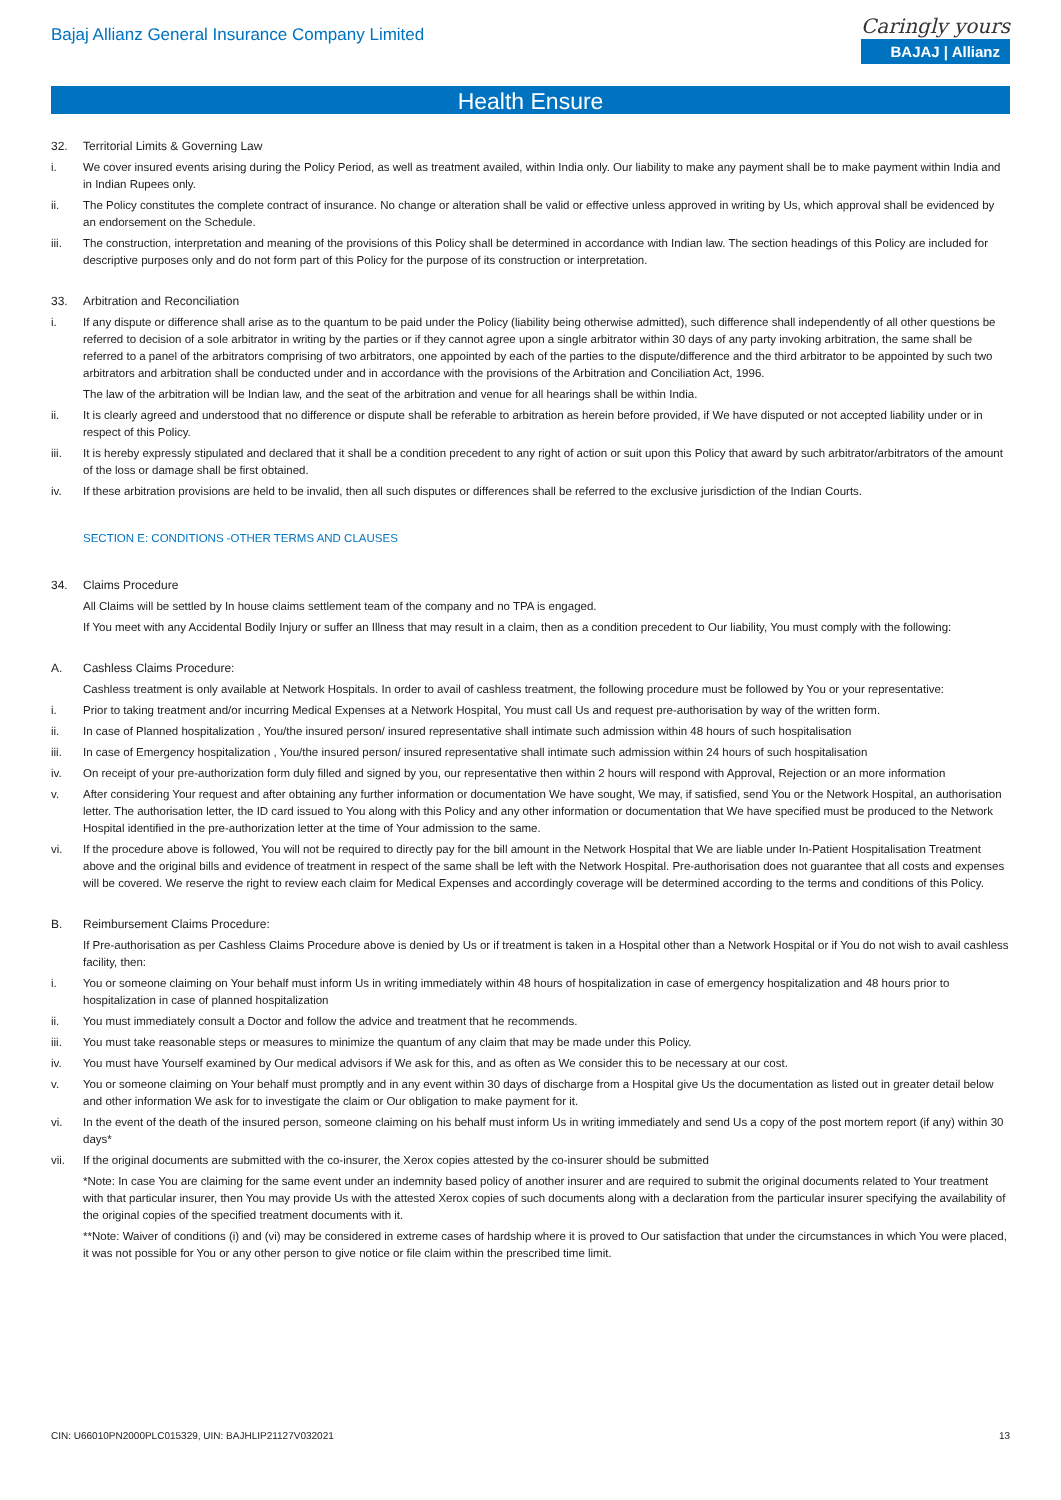Bajaj Allianz General Insurance Company Limited
Caringly yours
BAJAJ | Allianz
Health Ensure
32. Territorial Limits & Governing Law
i. We cover insured events arising during the Policy Period, as well as treatment availed, within India only. Our liability to make any payment shall be to make payment within India and in Indian Rupees only.
ii. The Policy constitutes the complete contract of insurance. No change or alteration shall be valid or effective unless approved in writing by Us, which approval shall be evidenced by an endorsement on the Schedule.
iii. The construction, interpretation and meaning of the provisions of this Policy shall be determined in accordance with Indian law. The section headings of this Policy are included for descriptive purposes only and do not form part of this Policy for the purpose of its construction or interpretation.
33. Arbitration and Reconciliation
i. If any dispute or difference shall arise as to the quantum to be paid under the Policy (liability being otherwise admitted), such difference shall independently of all other questions be referred to decision of a sole arbitrator in writing by the parties or if they cannot agree upon a single arbitrator within 30 days of any party invoking arbitration, the same shall be referred to a panel of the arbitrators comprising of two arbitrators, one appointed by each of the parties to the dispute/difference and the third arbitrator to be appointed by such two arbitrators and arbitration shall be conducted under and in accordance with the provisions of the Arbitration and Conciliation Act, 1996.
The law of the arbitration will be Indian law, and the seat of the arbitration and venue for all hearings shall be within India.
ii. It is clearly agreed and understood that no difference or dispute shall be referable to arbitration as herein before provided, if We have disputed or not accepted liability under or in respect of this Policy.
iii. It is hereby expressly stipulated and declared that it shall be a condition precedent to any right of action or suit upon this Policy that award by such arbitrator/arbitrators of the amount of the loss or damage shall be first obtained.
iv. If these arbitration provisions are held to be invalid, then all such disputes or differences shall be referred to the exclusive jurisdiction of the Indian Courts.
SECTION E: CONDITIONS -OTHER TERMS AND CLAUSES
34. Claims Procedure
All Claims will be settled by In house claims settlement team of the company and no TPA is engaged.
If You meet with any Accidental Bodily Injury or suffer an Illness that may result in a claim, then as a condition precedent to Our liability, You must comply with the following:
A. Cashless Claims Procedure:
Cashless treatment is only available at Network Hospitals. In order to avail of cashless treatment, the following procedure must be followed by You or your representative:
i. Prior to taking treatment and/or incurring Medical Expenses at a Network Hospital, You must call Us and request pre-authorisation by way of the written form.
ii. In case of Planned hospitalization , You/the insured person/ insured representative shall intimate such admission within 48 hours of such hospitalisation
iii. In case of Emergency hospitalization , You/the insured person/ insured representative shall intimate such admission within 24 hours of such hospitalisation
iv. On receipt of your pre-authorization form duly filled and signed by you, our representative then within 2 hours will respond with Approval, Rejection or an more information
v. After considering Your request and after obtaining any further information or documentation We have sought, We may, if satisfied, send You or the Network Hospital, an authorisation letter. The authorisation letter, the ID card issued to You along with this Policy and any other information or documentation that We have specified must be produced to the Network Hospital identified in the pre-authorization letter at the time of Your admission to the same.
vi. If the procedure above is followed, You will not be required to directly pay for the bill amount in the Network Hospital that We are liable under In-Patient Hospitalisation Treatment above and the original bills and evidence of treatment in respect of the same shall be left with the Network Hospital. Pre-authorisation does not guarantee that all costs and expenses will be covered. We reserve the right to review each claim for Medical Expenses and accordingly coverage will be determined according to the terms and conditions of this Policy.
B. Reimbursement Claims Procedure:
If Pre-authorisation as per Cashless Claims Procedure above is denied by Us or if treatment is taken in a Hospital other than a Network Hospital or if You do not wish to avail cashless facility, then:
i. You or someone claiming on Your behalf must inform Us in writing immediately within 48 hours of hospitalization in case of emergency hospitalization and 48 hours prior to hospitalization in case of planned hospitalization
ii. You must immediately consult a Doctor and follow the advice and treatment that he recommends.
iii. You must take reasonable steps or measures to minimize the quantum of any claim that may be made under this Policy.
iv. You must have Yourself examined by Our medical advisors if We ask for this, and as often as We consider this to be necessary at our cost.
v. You or someone claiming on Your behalf must promptly and in any event within 30 days of discharge from a Hospital give Us the documentation as listed out in greater detail below and other information We ask for to investigate the claim or Our obligation to make payment for it.
vi. In the event of the death of the insured person, someone claiming on his behalf must inform Us in writing immediately and send Us a copy of the post mortem report (if any) within 30 days*
vii. If the original documents are submitted with the co-insurer, the Xerox copies attested by the co-insurer should be submitted
*Note: In case You are claiming for the same event under an indemnity based policy of another insurer and are required to submit the original documents related to Your treatment with that particular insurer, then You may provide Us with the attested Xerox copies of such documents along with a declaration from the particular insurer specifying the availability of the original copies of the specified treatment documents with it.
**Note: Waiver of conditions (i) and (vi) may be considered in extreme cases of hardship where it is proved to Our satisfaction that under the circumstances in which You were placed, it was not possible for You or any other person to give notice or file claim within the prescribed time limit.
CIN: U66010PN2000PLC015329, UIN: BAJHLIP21127V032021 13